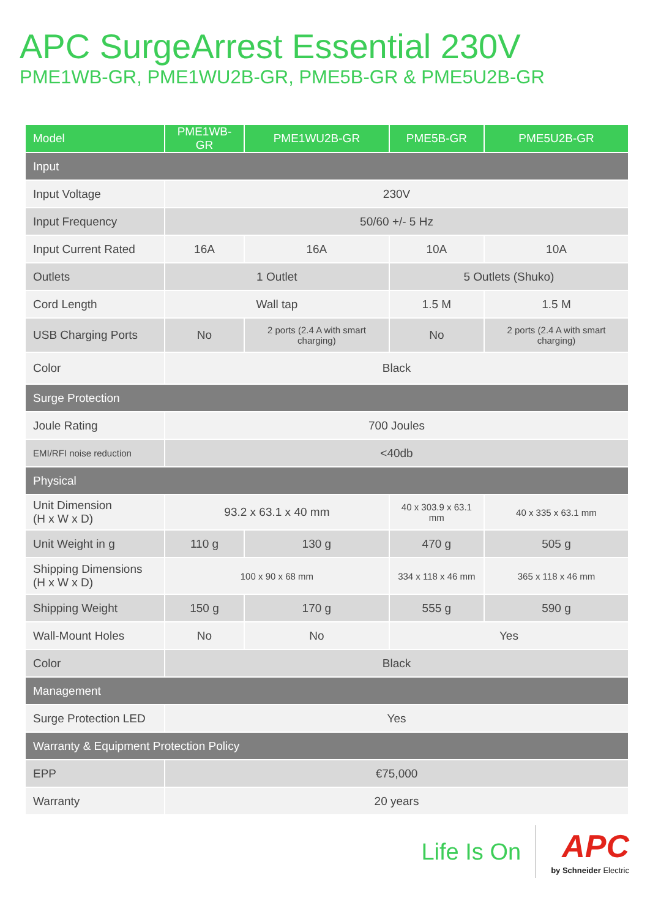APC SurgeArrest Essential 230V
PME1WB-GR, PME1WU2B-GR, PME5B-GR & PME5U2B-GR
| Model | PME1WB-GR | PME1WU2B-GR | PME5B-GR | PME5U2B-GR |
| --- | --- | --- | --- | --- |
| Input | | | | |
| Input Voltage | 230V | | | |
| Input Frequency | 50/60 +/- 5 Hz | | | |
| Input Current Rated | 16A | 16A | 10A | 10A |
| Outlets | 1 Outlet | | 5 Outlets (Shuko) | |
| Cord Length | Wall tap | | 1.5 M | 1.5 M |
| USB Charging Ports | No | 2 ports (2.4 A with smart charging) | No | 2 ports (2.4 A with smart charging) |
| Color | Black | | | |
| Surge Protection | | | | |
| Joule Rating | 700 Joules | | | |
| EMI/RFI noise reduction | <40db | | | |
| Physical | | | | |
| Unit Dimension (H x W x D) | 93.2 x 63.1 x 40 mm | | 40 x 303.9 x 63.1 mm | 40 x 335 x 63.1 mm |
| Unit Weight in g | 110 g | 130 g | 470 g | 505 g |
| Shipping Dimensions (H x W x D) | 100 x 90 x 68 mm | | 334 x 118 x 46 mm | 365 x 118 x 46 mm |
| Shipping Weight | 150 g | 170 g | 555 g | 590 g |
| Wall-Mount Holes | No | No | Yes | |
| Color | Black | | | |
| Management | | | | |
| Surge Protection LED | Yes | | | |
| Warranty & Equipment Protection Policy | | | | |
| EPP | €75,000 | | | |
| Warranty | 20 years | | | |
Life Is On
APC
by Schneider Electric